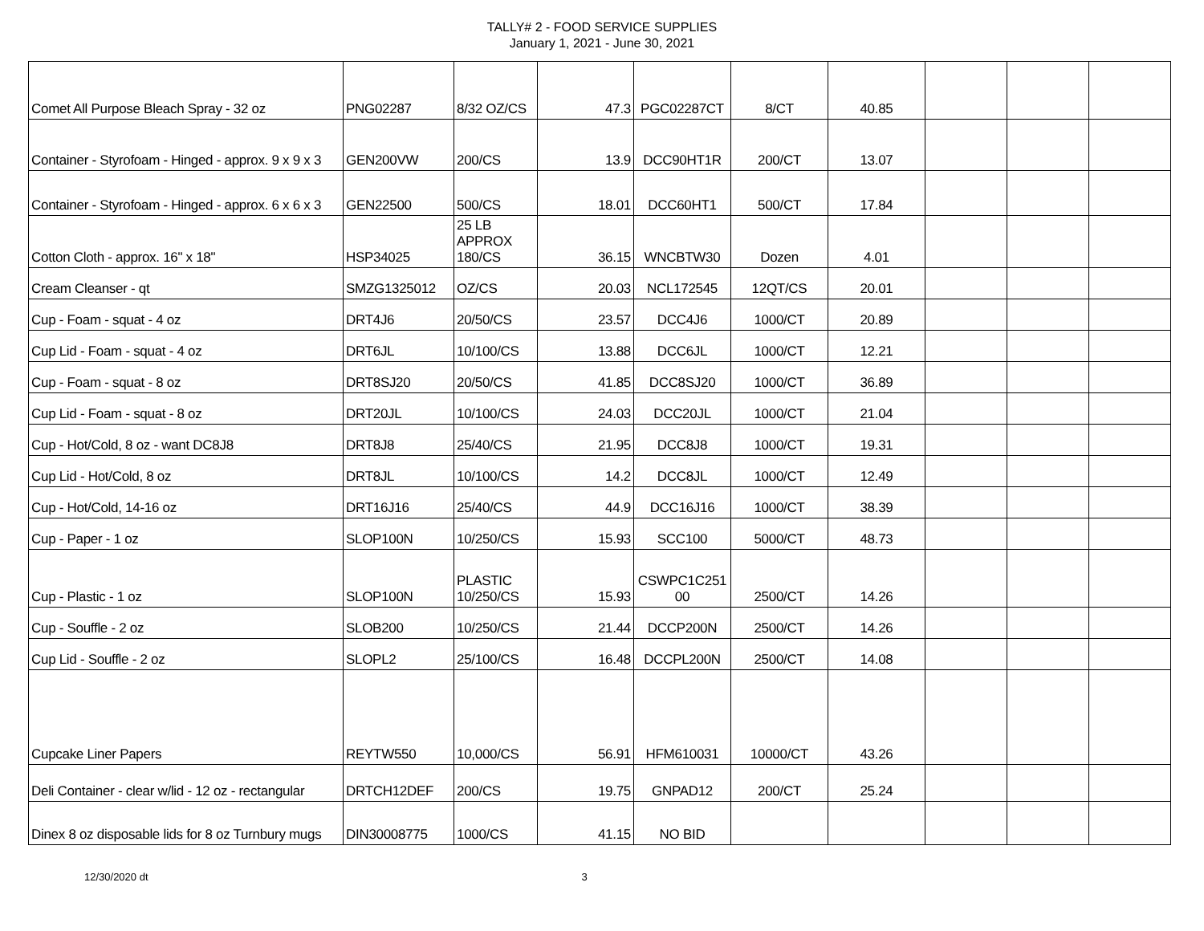TALLY# 2 - FOOD SERVICE SUPPLIES
January 1, 2021 - June 30, 2021
| Comet All Purpose Bleach Spray - 32 oz | PNG02287 | 8/32 OZ/CS | 47.3 | PGC02287CT | 8/CT | 40.85 | | | |
| Container - Styrofoam - Hinged - approx. 9 x 9 x 3 | GEN200VW | 200/CS | 13.9 | DCC90HT1R | 200/CT | 13.07 | | | |
| Container - Styrofoam - Hinged - approx. 6 x 6 x 3 | GEN22500 | 500/CS | 18.01 | DCC60HT1 | 500/CT | 17.84 | | | |
| Cotton Cloth - approx. 16" x 18" | HSP34025 | 25 LB APPROX 180/CS | 36.15 | WNCBTW30 | Dozen | 4.01 | | | |
| Cream Cleanser - qt | SMZG1325012 | OZ/CS | 20.03 | NCL172545 | 12QT/CS | 20.01 | | | |
| Cup - Foam - squat - 4 oz | DRT4J6 | 20/50/CS | 23.57 | DCC4J6 | 1000/CT | 20.89 | | | |
| Cup Lid - Foam - squat - 4 oz | DRT6JL | 10/100/CS | 13.88 | DCC6JL | 1000/CT | 12.21 | | | |
| Cup - Foam - squat - 8 oz | DRT8SJ20 | 20/50/CS | 41.85 | DCC8SJ20 | 1000/CT | 36.89 | | | |
| Cup Lid - Foam - squat - 8 oz | DRT20JL | 10/100/CS | 24.03 | DCC20JL | 1000/CT | 21.04 | | | |
| Cup - Hot/Cold, 8 oz - want DC8J8 | DRT8J8 | 25/40/CS | 21.95 | DCC8J8 | 1000/CT | 19.31 | | | |
| Cup Lid - Hot/Cold, 8 oz | DRT8JL | 10/100/CS | 14.2 | DCC8JL | 1000/CT | 12.49 | | | |
| Cup - Hot/Cold, 14-16 oz | DRT16J16 | 25/40/CS | 44.9 | DCC16J16 | 1000/CT | 38.39 | | | |
| Cup - Paper - 1 oz | SLOP100N | 10/250/CS | 15.93 | SCC100 | 5000/CT | 48.73 | | | |
| Cup - Plastic - 1 oz | SLOP100N | PLASTIC 10/250/CS | 15.93 | CSWPC1C251 00 | 2500/CT | 14.26 | | | |
| Cup - Souffle - 2 oz | SLOB200 | 10/250/CS | 21.44 | DCCP200N | 2500/CT | 14.26 | | | |
| Cup Lid - Souffle - 2 oz | SLOPL2 | 25/100/CS | 16.48 | DCCPL200N | 2500/CT | 14.08 | | | |
| Cupcake Liner Papers | REYTW550 | 10,000/CS | 56.91 | HFM610031 | 10000/CT | 43.26 | | | |
| Deli Container - clear w/lid - 12 oz - rectangular | DRTCH12DEF | 200/CS | 19.75 | GNPAD12 | 200/CT | 25.24 | | | |
| Dinex 8 oz disposable lids for 8 oz Turnbury mugs | DIN30008775 | 1000/CS | 41.15 | NO BID | | | | | |
12/30/2020 dt 3